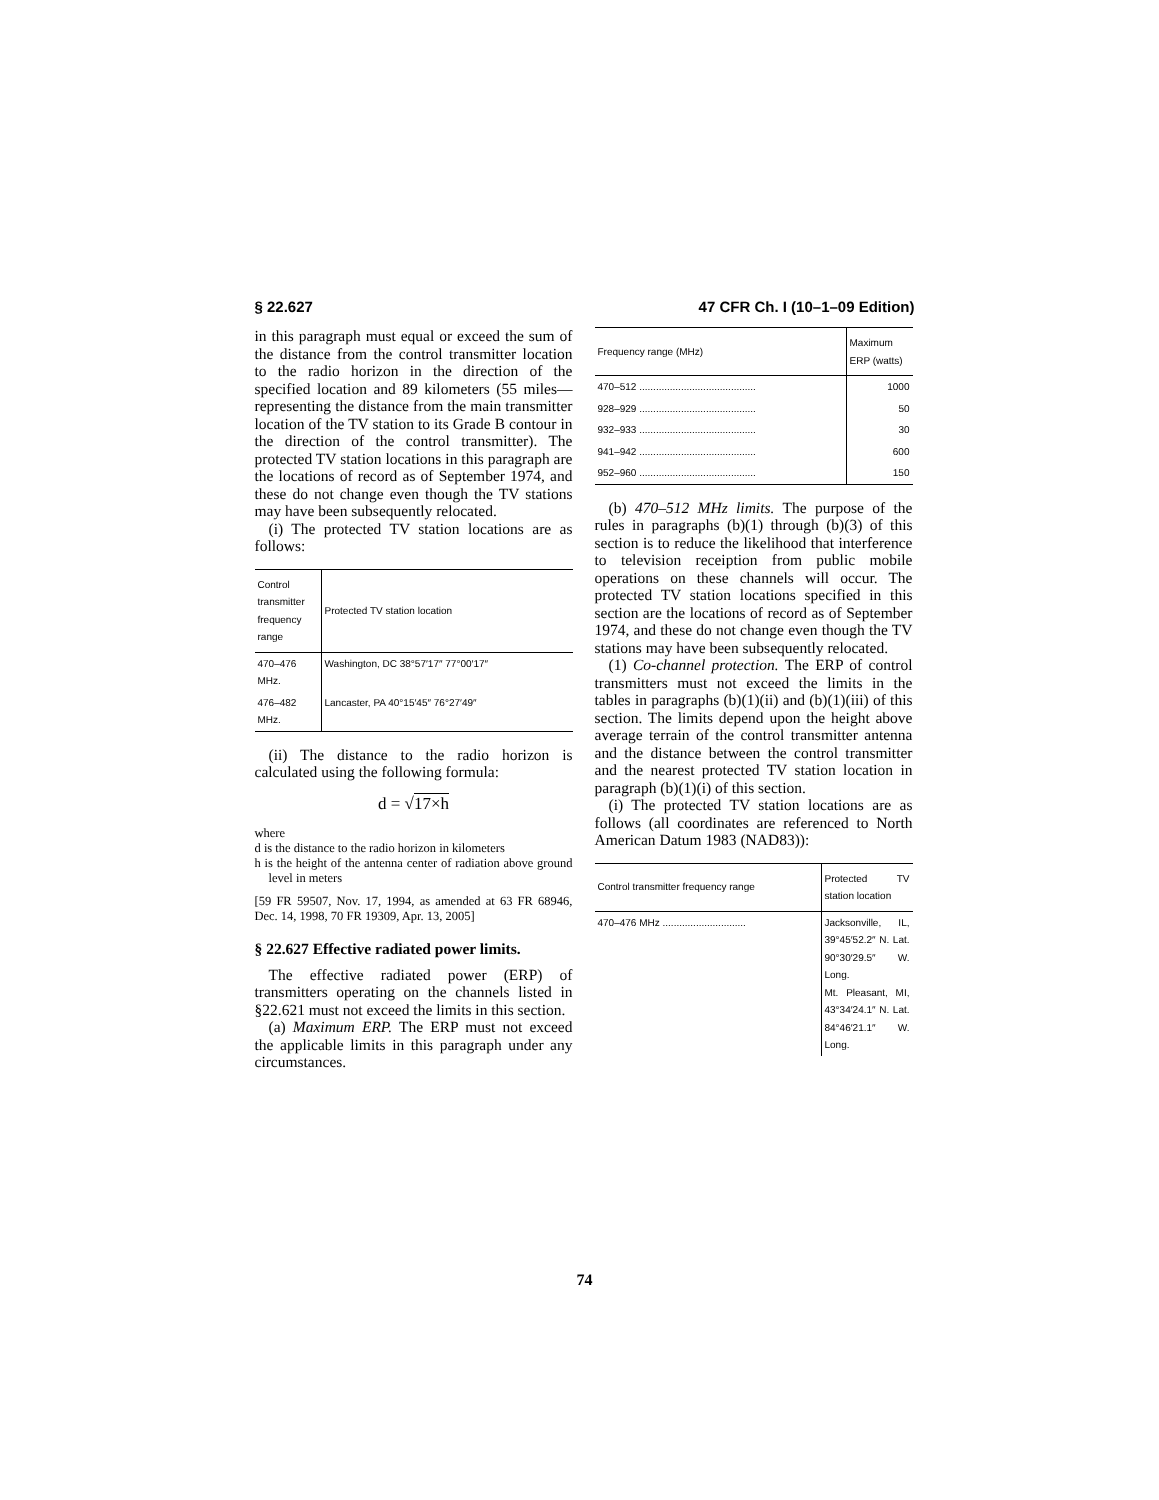§ 22.627 47 CFR Ch. I (10–1–09 Edition)
in this paragraph must equal or exceed the sum of the distance from the control transmitter location to the radio horizon in the direction of the specified location and 89 kilometers (55 miles—representing the distance from the main transmitter location of the TV station to its Grade B contour in the direction of the control transmitter). The protected TV station locations in this paragraph are the locations of record as of September 1974, and these do not change even though the TV stations may have been subsequently relocated.
(i) The protected TV station locations are as follows:
| Control transmitter frequency range | Protected TV station location |
| --- | --- |
| 470–476 MHz. | Washington, DC 38°57′17″ 77°00′17″ |
| 476–482 MHz. | Lancaster, PA 40°15′45″ 76°27′49″ |
(ii) The distance to the radio horizon is calculated using the following formula:
d = √17×h
where
d is the distance to the radio horizon in kilometers
h is the height of the antenna center of radiation above ground level in meters
[59 FR 59507, Nov. 17, 1994, as amended at 63 FR 68946, Dec. 14, 1998, 70 FR 19309, Apr. 13, 2005]
§ 22.627 Effective radiated power limits.
The effective radiated power (ERP) of transmitters operating on the channels listed in §22.621 must not exceed the limits in this section.
(a) Maximum ERP. The ERP must not exceed the applicable limits in this paragraph under any circumstances.
| Frequency range (MHz) | Maximum ERP (watts) |
| --- | --- |
| 470–512 .......................................... | 1000 |
| 928–929 .......................................... | 50 |
| 932–933 .......................................... | 30 |
| 941–942 .......................................... | 600 |
| 952–960 .......................................... | 150 |
(b) 470–512 MHz limits. The purpose of the rules in paragraphs (b)(1) through (b)(3) of this section is to reduce the likelihood that interference to television receiption from public mobile operations on these channels will occur. The protected TV station locations specified in this section are the locations of record as of September 1974, and these do not change even though the TV stations may have been subsequently relocated.
(1) Co-channel protection. The ERP of control transmitters must not exceed the limits in the tables in paragraphs (b)(1)(ii) and (b)(1)(iii) of this section. The limits depend upon the height above average terrain of the control transmitter antenna and the distance between the control transmitter and the nearest protected TV station location in paragraph (b)(1)(i) of this section.
(i) The protected TV station locations are as follows (all coordinates are referenced to North American Datum 1983 (NAD83)):
| Control transmitter frequency range | Protected TV station location |
| --- | --- |
| 470–476 MHz .............................. | Jacksonville, IL, 39°45′52.2″ N. Lat. 90°30′29.5″ W. Long. Mt. Pleasant, MI, 43°34′24.1″ N. Lat. 84°46′21.1″ W. Long. |
74